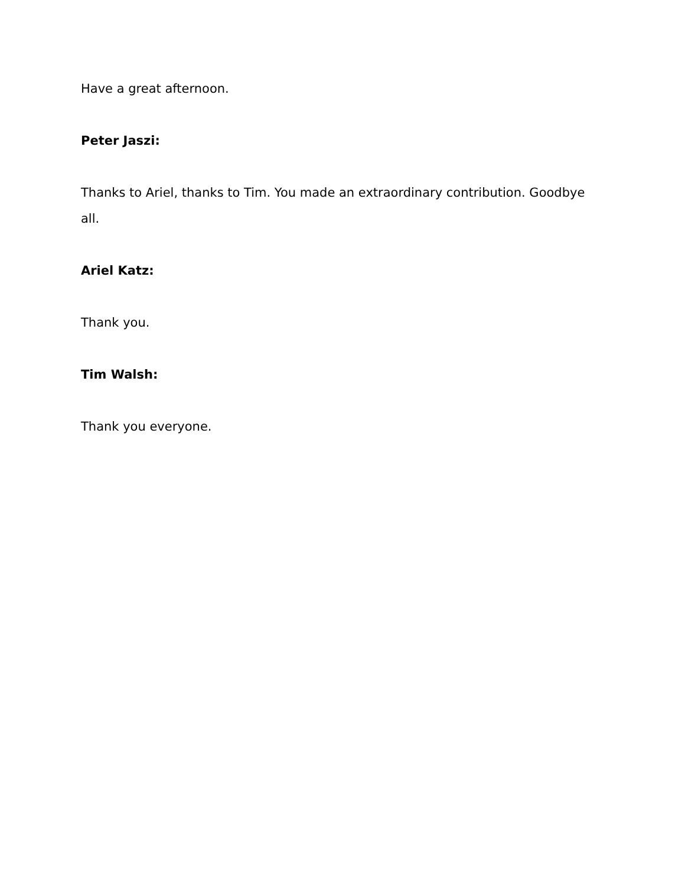Have a great afternoon.
Peter Jaszi:
Thanks to Ariel, thanks to Tim. You made an extraordinary contribution. Goodbye all.
Ariel Katz:
Thank you.
Tim Walsh:
Thank you everyone.